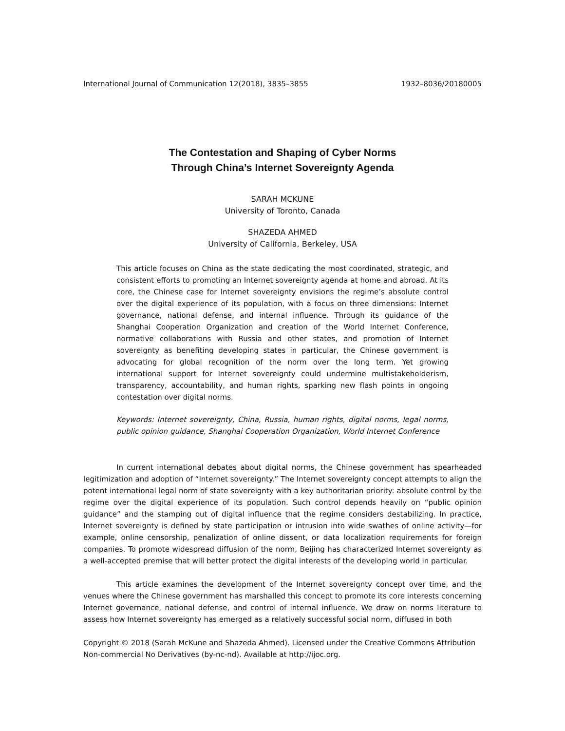International Journal of Communication 12(2018), 3835–3855 1932–8036/20180005
The Contestation and Shaping of Cyber Norms
Through China’s Internet Sovereignty Agenda
SARAH MCKUNE
University of Toronto, Canada
SHAZEDA AHMED
University of California, Berkeley, USA
This article focuses on China as the state dedicating the most coordinated, strategic, and consistent efforts to promoting an Internet sovereignty agenda at home and abroad. At its core, the Chinese case for Internet sovereignty envisions the regime’s absolute control over the digital experience of its population, with a focus on three dimensions: Internet governance, national defense, and internal influence. Through its guidance of the Shanghai Cooperation Organization and creation of the World Internet Conference, normative collaborations with Russia and other states, and promotion of Internet sovereignty as benefiting developing states in particular, the Chinese government is advocating for global recognition of the norm over the long term. Yet growing international support for Internet sovereignty could undermine multistakeholderism, transparency, accountability, and human rights, sparking new flash points in ongoing contestation over digital norms.
Keywords: Internet sovereignty, China, Russia, human rights, digital norms, legal norms, public opinion guidance, Shanghai Cooperation Organization, World Internet Conference
In current international debates about digital norms, the Chinese government has spearheaded legitimization and adoption of “Internet sovereignty.” The Internet sovereignty concept attempts to align the potent international legal norm of state sovereignty with a key authoritarian priority: absolute control by the regime over the digital experience of its population. Such control depends heavily on “public opinion guidance” and the stamping out of digital influence that the regime considers destabilizing. In practice, Internet sovereignty is defined by state participation or intrusion into wide swathes of online activity—for example, online censorship, penalization of online dissent, or data localization requirements for foreign companies. To promote widespread diffusion of the norm, Beijing has characterized Internet sovereignty as a well-accepted premise that will better protect the digital interests of the developing world in particular.
This article examines the development of the Internet sovereignty concept over time, and the venues where the Chinese government has marshalled this concept to promote its core interests concerning Internet governance, national defense, and control of internal influence. We draw on norms literature to assess how Internet sovereignty has emerged as a relatively successful social norm, diffused in both
Copyright © 2018 (Sarah McKune and Shazeda Ahmed). Licensed under the Creative Commons Attribution Non-commercial No Derivatives (by-nc-nd). Available at http://ijoc.org.